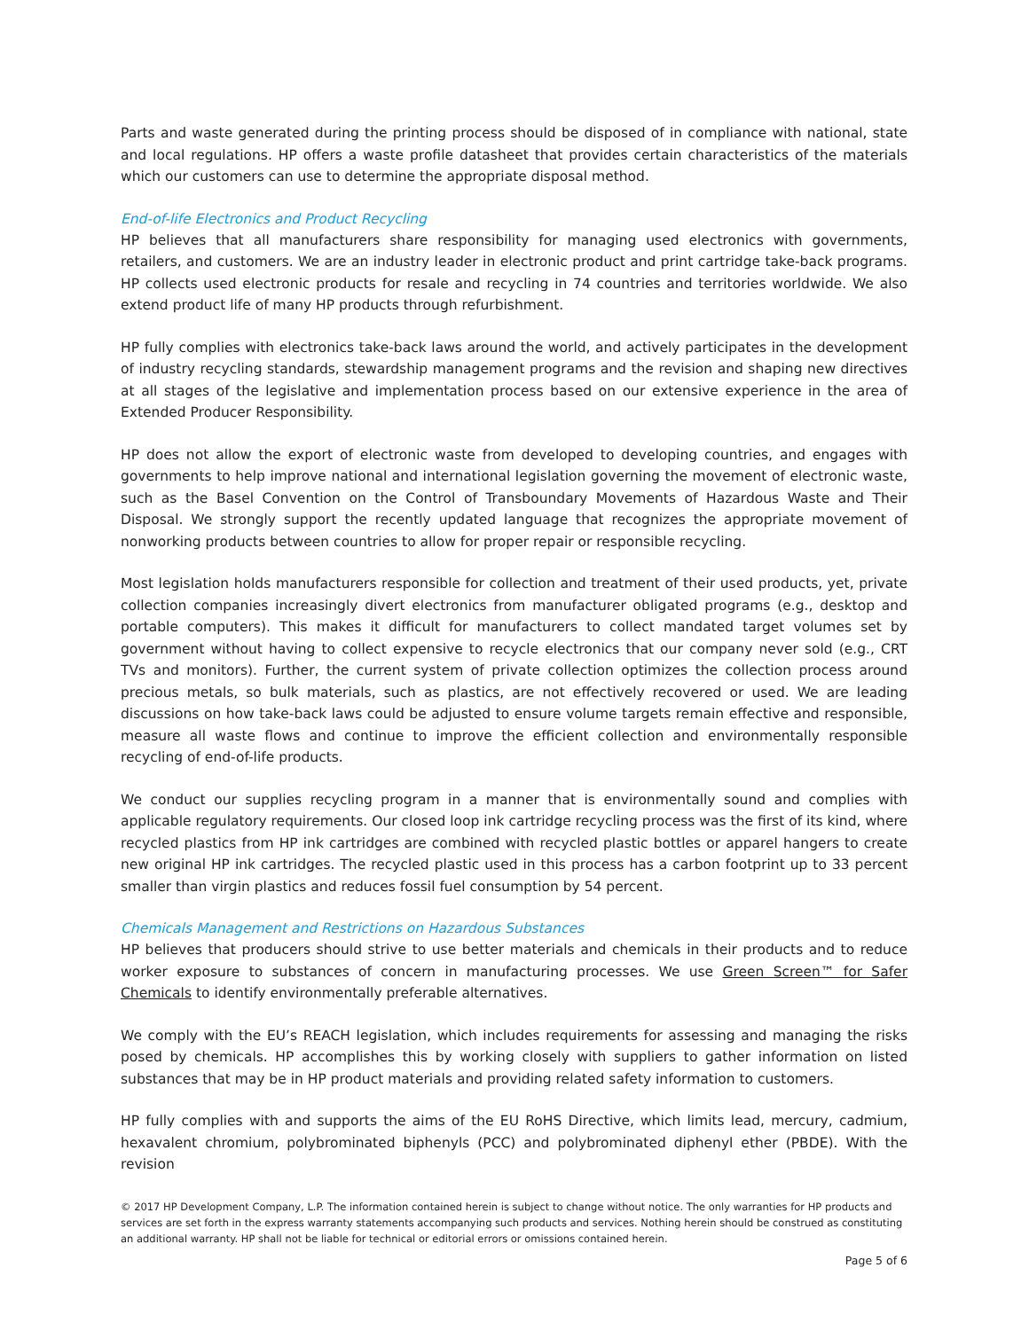Parts and waste generated during the printing process should be disposed of in compliance with national, state and local regulations. HP offers a waste profile datasheet that provides certain characteristics of the materials which our customers can use to determine the appropriate disposal method.
End-of-life Electronics and Product Recycling
HP believes that all manufacturers share responsibility for managing used electronics with governments, retailers, and customers. We are an industry leader in electronic product and print cartridge take-back programs. HP collects used electronic products for resale and recycling in 74 countries and territories worldwide. We also extend product life of many HP products through refurbishment.
HP fully complies with electronics take-back laws around the world, and actively participates in the development of industry recycling standards, stewardship management programs and the revision and shaping new directives at all stages of the legislative and implementation process based on our extensive experience in the area of Extended Producer Responsibility.
HP does not allow the export of electronic waste from developed to developing countries, and engages with governments to help improve national and international legislation governing the movement of electronic waste, such as the Basel Convention on the Control of Transboundary Movements of Hazardous Waste and Their Disposal. We strongly support the recently updated language that recognizes the appropriate movement of nonworking products between countries to allow for proper repair or responsible recycling.
Most legislation holds manufacturers responsible for collection and treatment of their used products, yet, private collection companies increasingly divert electronics from manufacturer obligated programs (e.g., desktop and portable computers). This makes it difficult for manufacturers to collect mandated target volumes set by government without having to collect expensive to recycle electronics that our company never sold (e.g., CRT TVs and monitors). Further, the current system of private collection optimizes the collection process around precious metals, so bulk materials, such as plastics, are not effectively recovered or used. We are leading discussions on how take-back laws could be adjusted to ensure volume targets remain effective and responsible, measure all waste flows and continue to improve the efficient collection and environmentally responsible recycling of end-of-life products.
We conduct our supplies recycling program in a manner that is environmentally sound and complies with applicable regulatory requirements. Our closed loop ink cartridge recycling process was the first of its kind, where recycled plastics from HP ink cartridges are combined with recycled plastic bottles or apparel hangers to create new original HP ink cartridges. The recycled plastic used in this process has a carbon footprint up to 33 percent smaller than virgin plastics and reduces fossil fuel consumption by 54 percent.
Chemicals Management and Restrictions on Hazardous Substances
HP believes that producers should strive to use better materials and chemicals in their products and to reduce worker exposure to substances of concern in manufacturing processes. We use Green Screen™ for Safer Chemicals to identify environmentally preferable alternatives.
We comply with the EU’s REACH legislation, which includes requirements for assessing and managing the risks posed by chemicals. HP accomplishes this by working closely with suppliers to gather information on listed substances that may be in HP product materials and providing related safety information to customers.
HP fully complies with and supports the aims of the EU RoHS Directive, which limits lead, mercury, cadmium, hexavalent chromium, polybrominated biphenyls (PCC) and polybrominated diphenyl ether (PBDE). With the revision
© 2017 HP Development Company, L.P. The information contained herein is subject to change without notice. The only warranties for HP products and services are set forth in the express warranty statements accompanying such products and services. Nothing herein should be construed as constituting an additional warranty. HP shall not be liable for technical or editorial errors or omissions contained herein.
Page 5 of 6